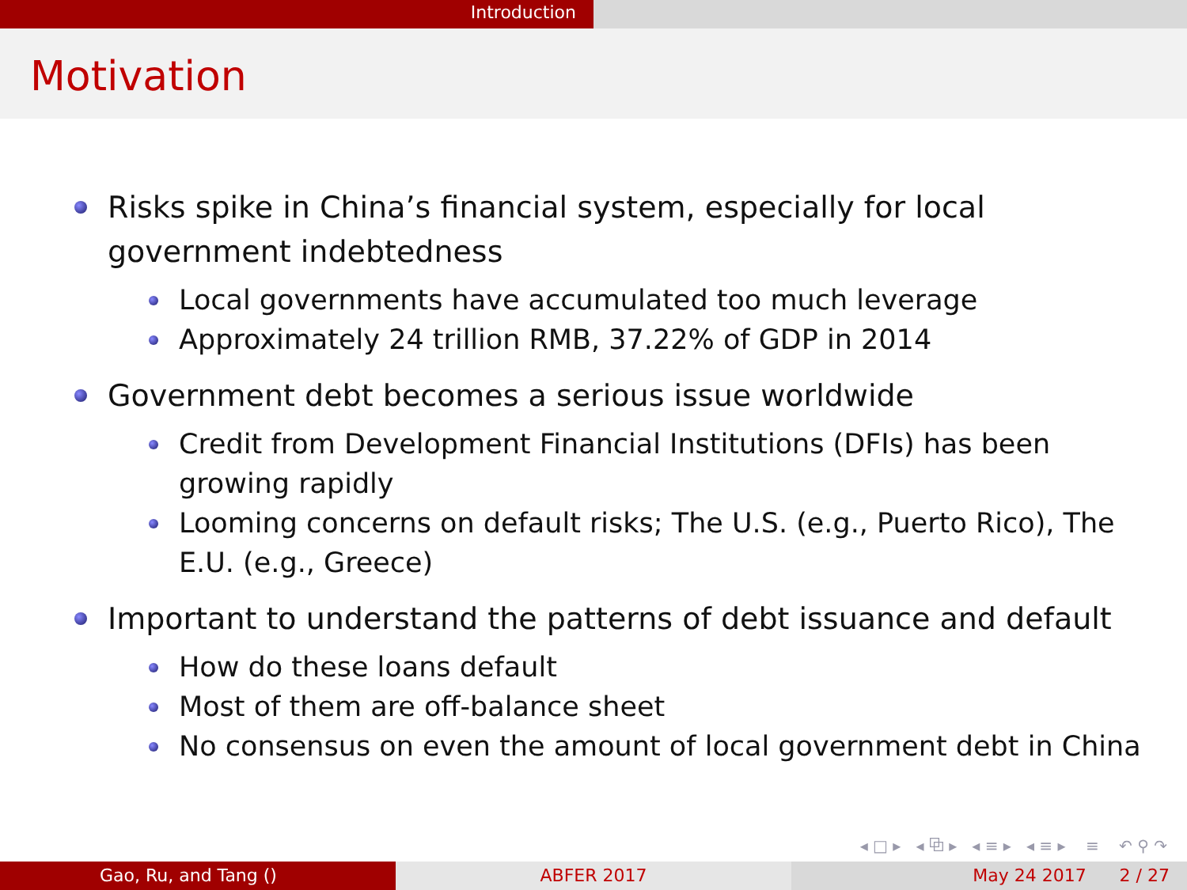Introduction
Motivation
Risks spike in China’s financial system, especially for local government indebtedness
Local governments have accumulated too much leverage
Approximately 24 trillion RMB, 37.22% of GDP in 2014
Government debt becomes a serious issue worldwide
Credit from Development Financial Institutions (DFIs) has been growing rapidly
Looming concerns on default risks; The U.S. (e.g., Puerto Rico), The E.U. (e.g., Greece)
Important to understand the patterns of debt issuance and default
How do these loans default
Most of them are off-balance sheet
No consensus on even the amount of local government debt in China
◂ □ ▸ ◂ ⧉ ▸ ◂ ≡ ▸ ◂ ≡ ▸ ≡ ↶ ⚲ ↷
Gao, Ru, and Tang () ABFER 2017 May 24 2017 2 / 27